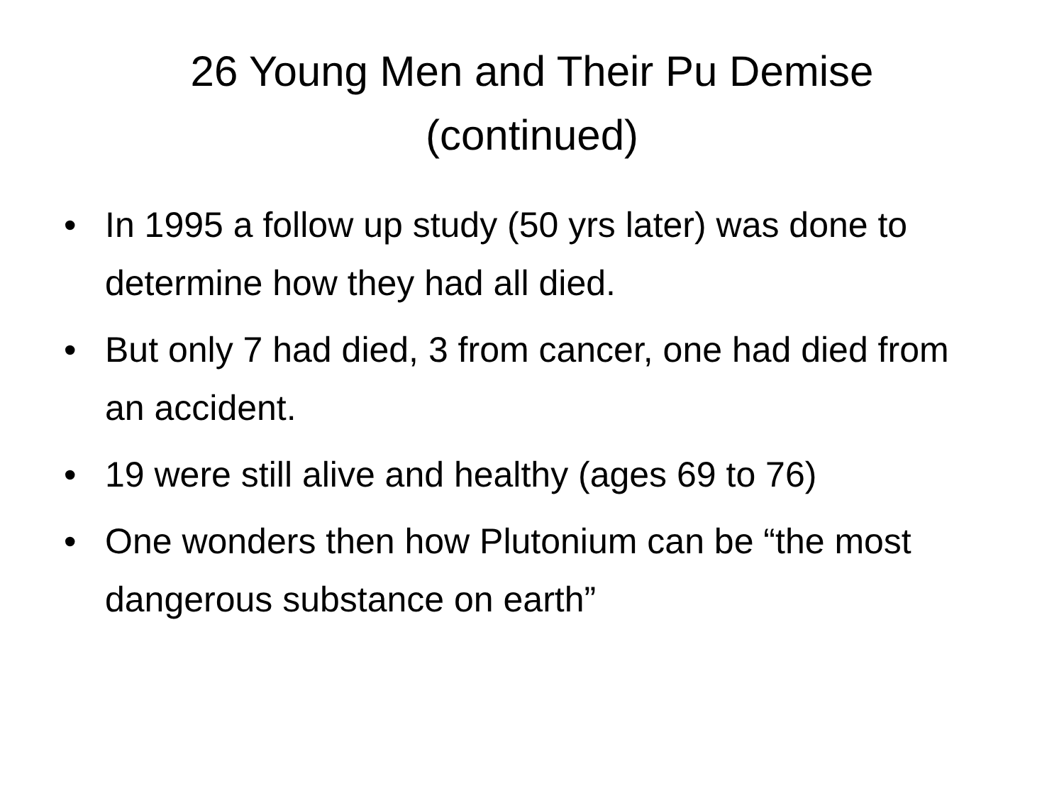26 Young Men and Their Pu Demise
(continued)
• In 1995 a follow up study (50 yrs later) was done to determine how they had all died.
• But only 7 had died, 3 from cancer, one had died from an accident.
• 19 were still alive and healthy (ages 69 to 76)
• One wonders then how Plutonium can be “the most dangerous substance on earth”